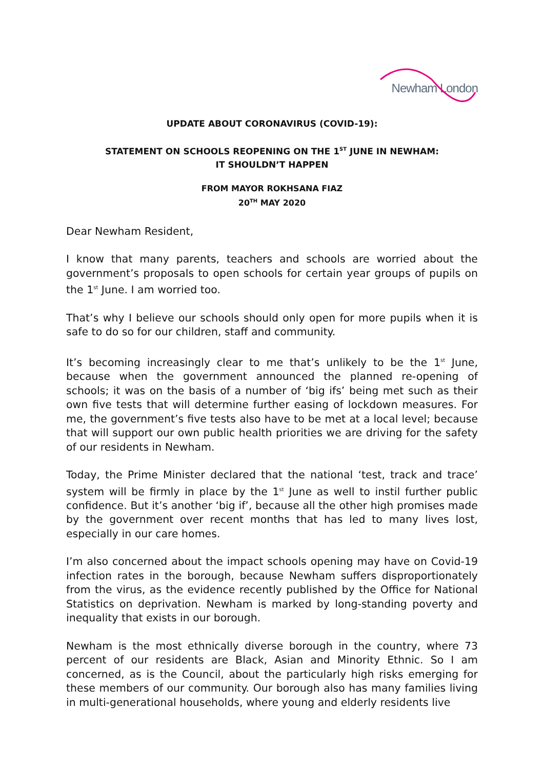Newham London
UPDATE ABOUT CORONAVIRUS (COVID-19):
STATEMENT ON SCHOOLS REOPENING ON THE 1<sup>ST</sup> JUNE IN NEWHAM:
IT SHOULDN’T HAPPEN
FROM MAYOR ROKHSANA FIAZ
20<sup>TH</sup> MAY 2020
Dear Newham Resident,
I know that many parents, teachers and schools are worried about the government’s proposals to open schools for certain year groups of pupils on the 1<sup>st</sup> June. I am worried too.
That’s why I believe our schools should only open for more pupils when it is safe to do so for our children, staff and community.
It’s becoming increasingly clear to me that’s unlikely to be the 1<sup>st</sup> June, because when the government announced the planned re-opening of schools; it was on the basis of a number of ‘big ifs’ being met such as their own five tests that will determine further easing of lockdown measures. For me, the government’s five tests also have to be met at a local level; because that will support our own public health priorities we are driving for the safety of our residents in Newham.
Today, the Prime Minister declared that the national ‘test, track and trace’ system will be firmly in place by the 1<sup>st</sup> June as well to instil further public confidence. But it’s another ‘big if’, because all the other high promises made by the government over recent months that has led to many lives lost, especially in our care homes.
I’m also concerned about the impact schools opening may have on Covid-19 infection rates in the borough, because Newham suffers disproportionately from the virus, as the evidence recently published by the Office for National Statistics on deprivation. Newham is marked by long-standing poverty and inequality that exists in our borough.
Newham is the most ethnically diverse borough in the country, where 73 percent of our residents are Black, Asian and Minority Ethnic. So I am concerned, as is the Council, about the particularly high risks emerging for these members of our community. Our borough also has many families living in multi-generational households, where young and elderly residents live